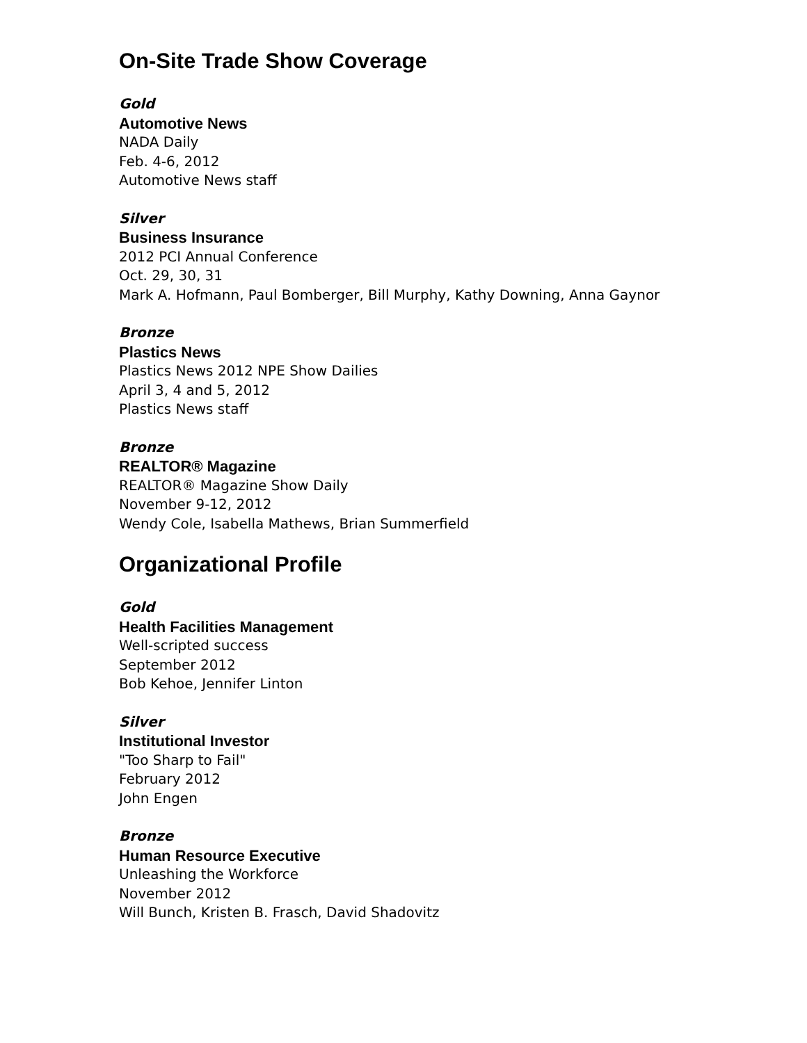On-Site Trade Show Coverage
Gold
Automotive News
NADA Daily
Feb. 4-6, 2012
Automotive News staff
Silver
Business Insurance
2012 PCI Annual Conference
Oct. 29, 30, 31
Mark A. Hofmann, Paul Bomberger, Bill Murphy, Kathy Downing, Anna Gaynor
Bronze
Plastics News
Plastics News 2012 NPE Show Dailies
April 3, 4 and 5, 2012
Plastics News staff
Bronze
REALTOR® Magazine
REALTOR® Magazine Show Daily
November 9-12, 2012
Wendy Cole, Isabella Mathews, Brian Summerfield
Organizational Profile
Gold
Health Facilities Management
Well-scripted success
September 2012
Bob Kehoe, Jennifer Linton
Silver
Institutional Investor
"Too Sharp to Fail"
February 2012
John Engen
Bronze
Human Resource Executive
Unleashing the Workforce
November 2012
Will Bunch, Kristen B. Frasch, David Shadovitz